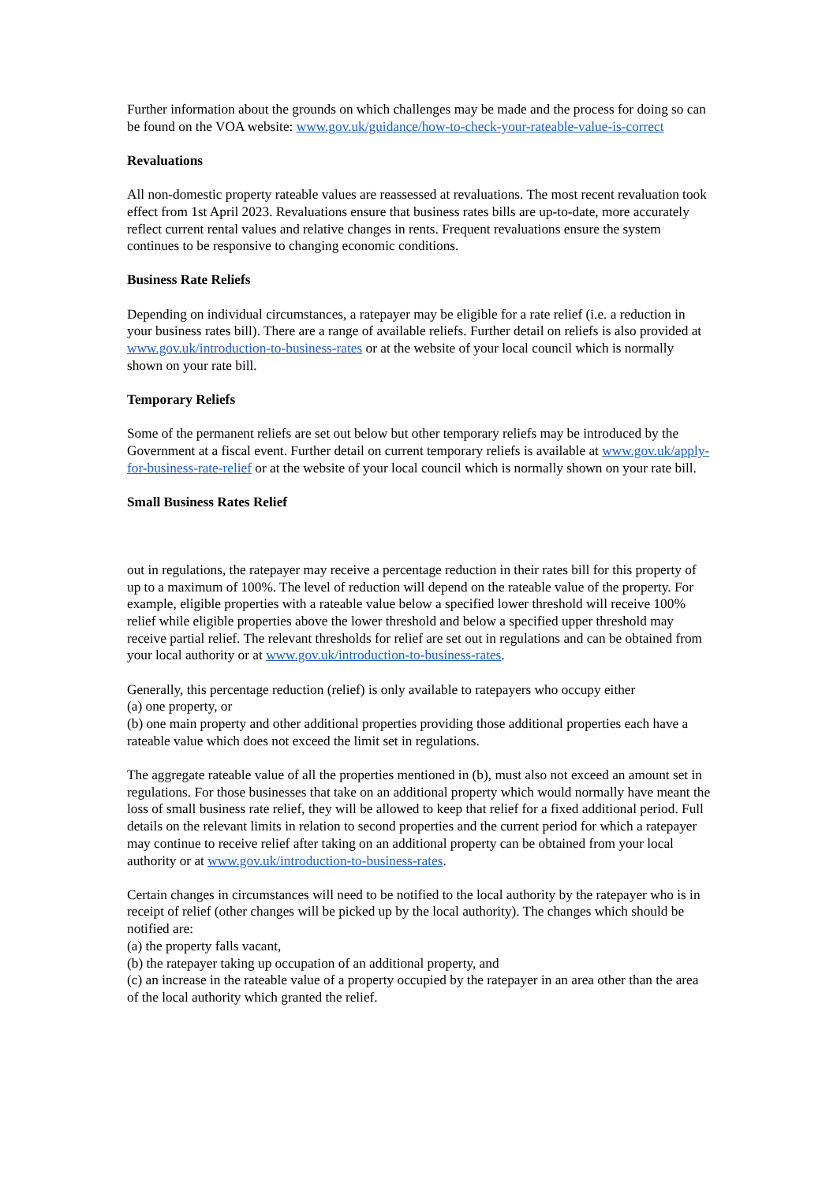Further information about the grounds on which challenges may be made and the process for doing so can be found on the VOA website: www.gov.uk/guidance/how-to-check-your-rateable-value-is-correct
Revaluations
All non-domestic property rateable values are reassessed at revaluations. The most recent revaluation took effect from 1st April 2023. Revaluations ensure that business rates bills are up-to-date, more accurately reflect current rental values and relative changes in rents. Frequent revaluations ensure the system continues to be responsive to changing economic conditions.
Business Rate Reliefs
Depending on individual circumstances, a ratepayer may be eligible for a rate relief (i.e. a reduction in your business rates bill). There are a range of available reliefs. Further detail on reliefs is also provided at www.gov.uk/introduction-to-business-rates or at the website of your local council which is normally shown on your rate bill.
Temporary Reliefs
Some of the permanent reliefs are set out below but other temporary reliefs may be introduced by the Government at a fiscal event. Further detail on current temporary reliefs is available at www.gov.uk/apply-for-business-rate-relief or at the website of your local council which is normally shown on your rate bill.
Small Business Rates Relief
out in regulations, the ratepayer may receive a percentage reduction in their rates bill for this property of up to a maximum of 100%. The level of reduction will depend on the rateable value of the property. For example, eligible properties with a rateable value below a specified lower threshold will receive 100% relief while eligible properties above the lower threshold and below a specified upper threshold may receive partial relief. The relevant thresholds for relief are set out in regulations and can be obtained from your local authority or at www.gov.uk/introduction-to-business-rates.
Generally, this percentage reduction (relief) is only available to ratepayers who occupy either
(a) one property, or
(b) one main property and other additional properties providing those additional properties each have a rateable value which does not exceed the limit set in regulations.
The aggregate rateable value of all the properties mentioned in (b), must also not exceed an amount set in regulations. For those businesses that take on an additional property which would normally have meant the loss of small business rate relief, they will be allowed to keep that relief for a fixed additional period. Full details on the relevant limits in relation to second properties and the current period for which a ratepayer may continue to receive relief after taking on an additional property can be obtained from your local authority or at www.gov.uk/introduction-to-business-rates.
Certain changes in circumstances will need to be notified to the local authority by the ratepayer who is in receipt of relief (other changes will be picked up by the local authority). The changes which should be notified are:
(a) the property falls vacant,
(b) the ratepayer taking up occupation of an additional property, and
(c) an increase in the rateable value of a property occupied by the ratepayer in an area other than the area of the local authority which granted the relief.